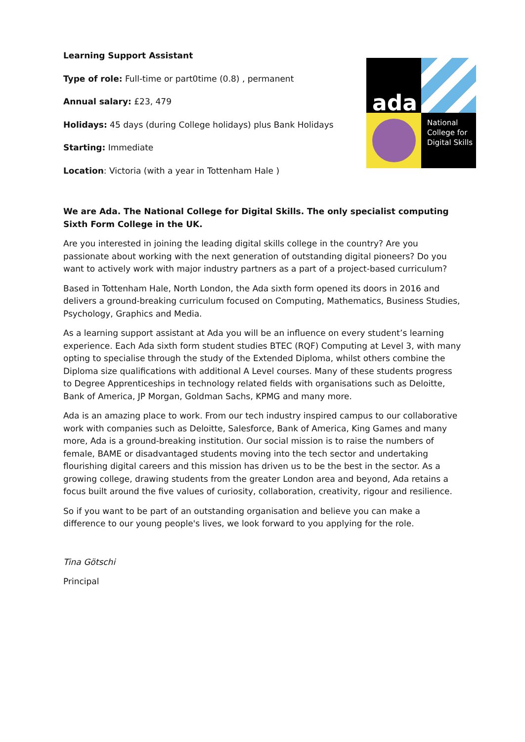Learning Support Assistant
Type of role: Full-time or part0time (0.8) , permanent
Annual salary: £23, 479
Holidays: 45 days (during College holidays) plus Bank Holidays
Starting: Immediate
Location: Victoria (with a year in Tottenham Hale )
ada
National College for Digital Skills
We are Ada. The National College for Digital Skills. The only specialist computing Sixth Form College in the UK.
Are you interested in joining the leading digital skills college in the country? Are you passionate about working with the next generation of outstanding digital pioneers? Do you want to actively work with major industry partners as a part of a project-based curriculum?
Based in Tottenham Hale, North London, the Ada sixth form opened its doors in 2016 and delivers a ground-breaking curriculum focused on Computing, Mathematics, Business Studies, Psychology, Graphics and Media.
As a learning support assistant at Ada you will be an influence on every student’s learning experience. Each Ada sixth form student studies BTEC (RQF) Computing at Level 3, with many opting to specialise through the study of the Extended Diploma, whilst others combine the Diploma size qualifications with additional A Level courses. Many of these students progress to Degree Apprenticeships in technology related fields with organisations such as Deloitte, Bank of America, JP Morgan, Goldman Sachs, KPMG and many more.
Ada is an amazing place to work. From our tech industry inspired campus to our collaborative work with companies such as Deloitte, Salesforce, Bank of America, King Games and many more, Ada is a ground-breaking institution. Our social mission is to raise the numbers of female, BAME or disadvantaged students moving into the tech sector and undertaking flourishing digital careers and this mission has driven us to be the best in the sector. As a growing college, drawing students from the greater London area and beyond, Ada retains a focus built around the five values of curiosity, collaboration, creativity, rigour and resilience.
So if you want to be part of an outstanding organisation and believe you can make a difference to our young people's lives, we look forward to you applying for the role.
Tina Götschi
Principal